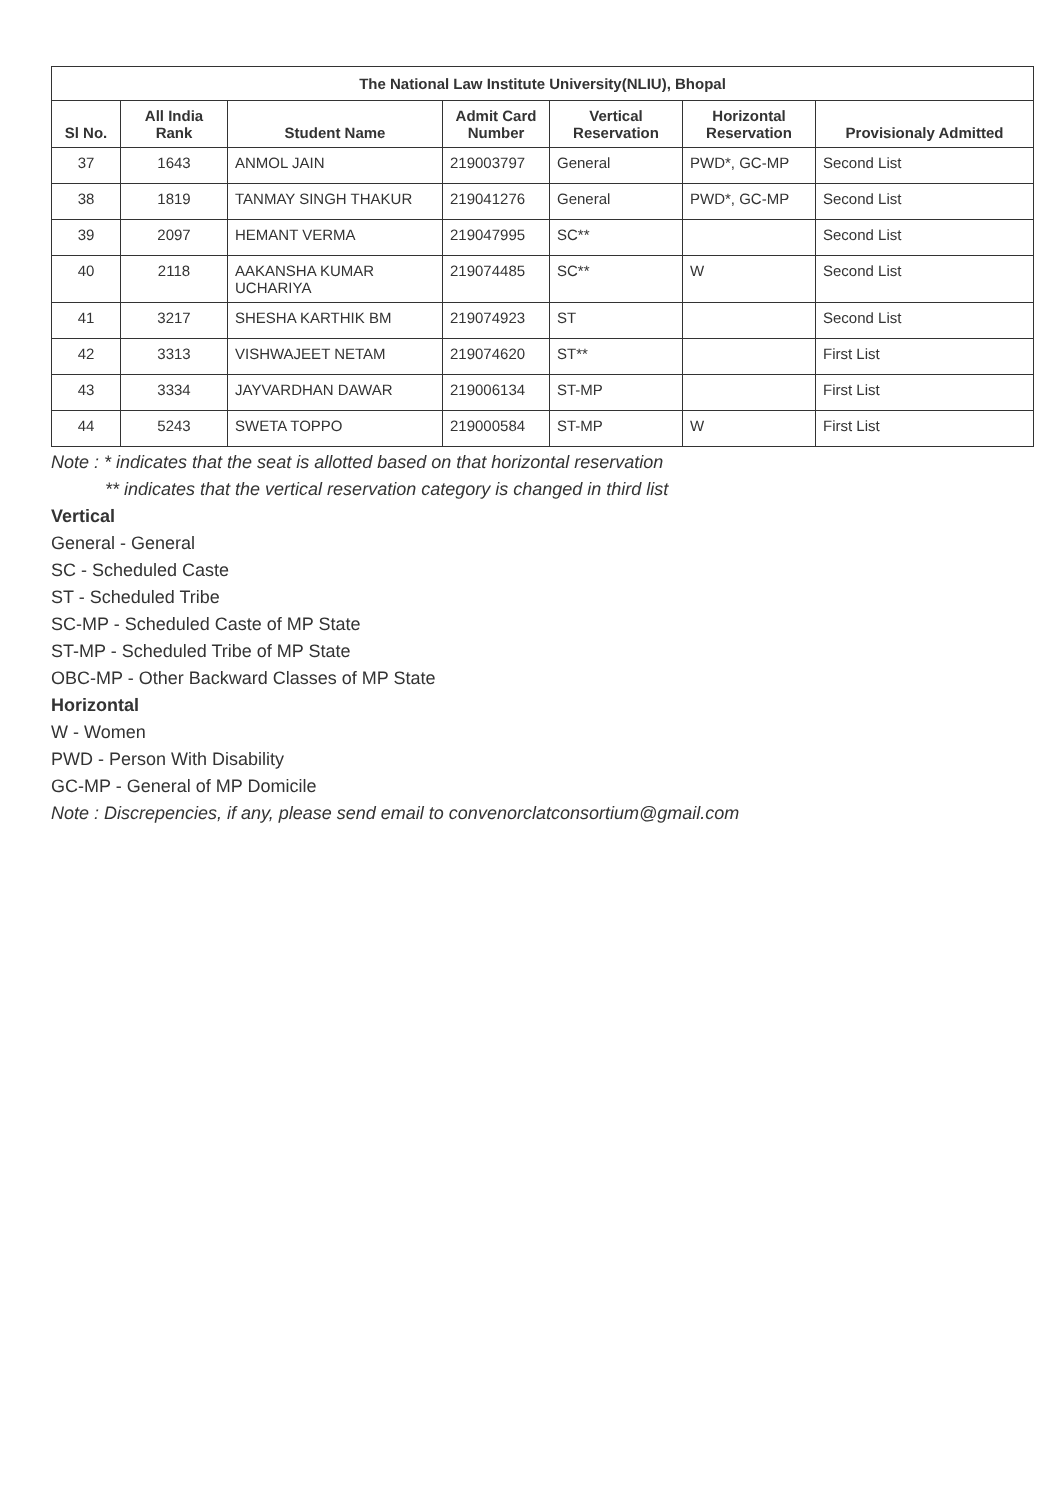| The National Law Institute University(NLIU), Bhopal | | | | | | |
| --- | --- | --- | --- | --- | --- | --- |
| Sl No. | All India Rank | Student Name | Admit Card Number | Vertical Reservation | Horizontal Reservation | Provisionaly Admitted |
| 37 | 1643 | ANMOL JAIN | 219003797 | General | PWD*, GC-MP | Second List |
| 38 | 1819 | TANMAY SINGH THAKUR | 219041276 | General | PWD*, GC-MP | Second List |
| 39 | 2097 | HEMANT VERMA | 219047995 | SC** | | Second List |
| 40 | 2118 | AAKANSHA KUMAR UCHARIYA | 219074485 | SC** | W | Second List |
| 41 | 3217 | SHESHA KARTHIK BM | 219074923 | ST | | Second List |
| 42 | 3313 | VISHWAJEET NETAM | 219074620 | ST** | | First List |
| 43 | 3334 | JAYVARDHAN DAWAR | 219006134 | ST-MP | | First List |
| 44 | 5243 | SWETA TOPPO | 219000584 | ST-MP | W | First List |
Note : * indicates that the seat is allotted based on that horizontal reservation
** indicates that the vertical reservation category is changed in third list
Vertical
General - General
SC - Scheduled Caste
ST - Scheduled Tribe
SC-MP - Scheduled Caste of MP State
ST-MP - Scheduled Tribe of MP State
OBC-MP - Other Backward Classes of MP State
Horizontal
W - Women
PWD - Person With Disability
GC-MP - General of MP Domicile
Note : Discrepencies, if any, please send email to convenorclatconsortium@gmail.com